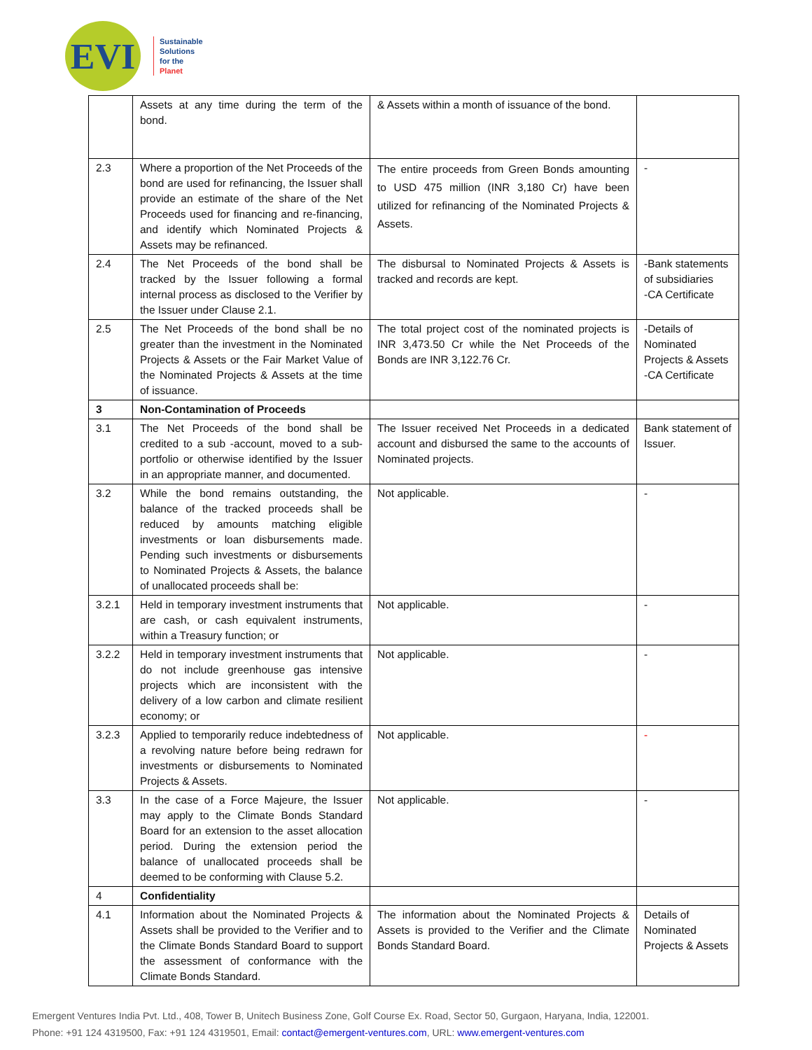EVI
Sustainable
Solutions
for the
Planet
| | Assets at any time during the term of the bond. | & Assets within a month of issuance of the bond. | |
| 2.3 | Where a proportion of the Net Proceeds of the bond are used for refinancing, the Issuer shall provide an estimate of the share of the Net Proceeds used for financing and re-financing, and identify which Nominated Projects & Assets may be refinanced. | The entire proceeds from Green Bonds amounting to USD 475 million (INR 3,180 Cr) have been utilized for refinancing of the Nominated Projects & Assets. | - |
| 2.4 | The Net Proceeds of the bond shall be tracked by the Issuer following a formal internal process as disclosed to the Verifier by the Issuer under Clause 2.1. | The disbursal to Nominated Projects & Assets is tracked and records are kept. | -Bank statements of subsidiaries -CA Certificate |
| 2.5 | The Net Proceeds of the bond shall be no greater than the investment in the Nominated Projects & Assets or the Fair Market Value of the Nominated Projects & Assets at the time of issuance. | The total project cost of the nominated projects is INR 3,473.50 Cr while the Net Proceeds of the Bonds are INR 3,122.76 Cr. | -Details of Nominated Projects & Assets -CA Certificate |
| 3 | Non-Contamination of Proceeds | | |
| 3.1 | The Net Proceeds of the bond shall be credited to a sub -account, moved to a sub-portfolio or otherwise identified by the Issuer in an appropriate manner, and documented. | The Issuer received Net Proceeds in a dedicated account and disbursed the same to the accounts of Nominated projects. | Bank statement of Issuer. |
| 3.2 | While the bond remains outstanding, the balance of the tracked proceeds shall be reduced by amounts matching eligible investments or loan disbursements made. Pending such investments or disbursements to Nominated Projects & Assets, the balance of unallocated proceeds shall be: | Not applicable. | - |
| 3.2.1 | Held in temporary investment instruments that are cash, or cash equivalent instruments, within a Treasury function; or | Not applicable. | - |
| 3.2.2 | Held in temporary investment instruments that do not include greenhouse gas intensive projects which are inconsistent with the delivery of a low carbon and climate resilient economy; or | Not applicable. | - |
| 3.2.3 | Applied to temporarily reduce indebtedness of a revolving nature before being redrawn for investments or disbursements to Nominated Projects & Assets. | Not applicable. | - |
| 3.3 | In the case of a Force Majeure, the Issuer may apply to the Climate Bonds Standard Board for an extension to the asset allocation period. During the extension period the balance of unallocated proceeds shall be deemed to be conforming with Clause 5.2. | Not applicable. | - |
| 4 | Confidentiality | | |
| 4.1 | Information about the Nominated Projects & Assets shall be provided to the Verifier and to the Climate Bonds Standard Board to support the assessment of conformance with the Climate Bonds Standard. | The information about the Nominated Projects & Assets is provided to the Verifier and the Climate Bonds Standard Board. | Details of Nominated Projects & Assets |
Emergent Ventures India Pvt. Ltd., 408, Tower B, Unitech Business Zone, Golf Course Ex. Road, Sector 50, Gurgaon, Haryana, India, 122001.
Phone: +91 124 4319500, Fax: +91 124 4319501, Email: contact@emergent-ventures.com, URL: www.emergent-ventures.com